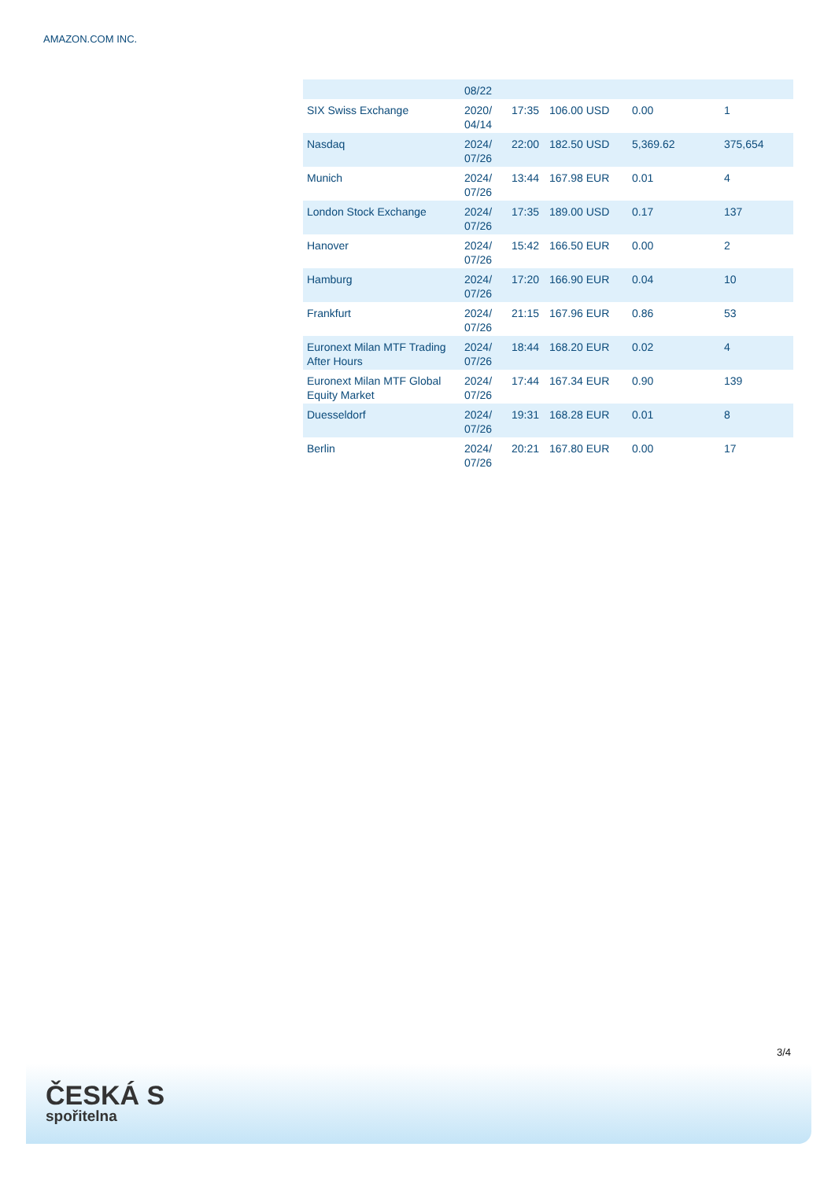AMAZON.COM INC.
| | 08/22 | | | | |
| SIX Swiss Exchange | 2020/ 04/14 | 17:35 | 106.00 USD | 0.00 | 1 |
| Nasdaq | 2024/ 07/26 | 22:00 | 182.50 USD | 5,369.62 | 375,654 |
| Munich | 2024/ 07/26 | 13:44 | 167.98 EUR | 0.01 | 4 |
| London Stock Exchange | 2024/ 07/26 | 17:35 | 189.00 USD | 0.17 | 137 |
| Hanover | 2024/ 07/26 | 15:42 | 166.50 EUR | 0.00 | 2 |
| Hamburg | 2024/ 07/26 | 17:20 | 166.90 EUR | 0.04 | 10 |
| Frankfurt | 2024/ 07/26 | 21:15 | 167.96 EUR | 0.86 | 53 |
| Euronext Milan MTF Trading After Hours | 2024/ 07/26 | 18:44 | 168.20 EUR | 0.02 | 4 |
| Euronext Milan MTF Global Equity Market | 2024/ 07/26 | 17:44 | 167.34 EUR | 0.90 | 139 |
| Duesseldorf | 2024/ 07/26 | 19:31 | 168.28 EUR | 0.01 | 8 |
| Berlin | 2024/ 07/26 | 20:21 | 167.80 EUR | 0.00 | 17 |
3/4
ČESKÁ S
spořitelna